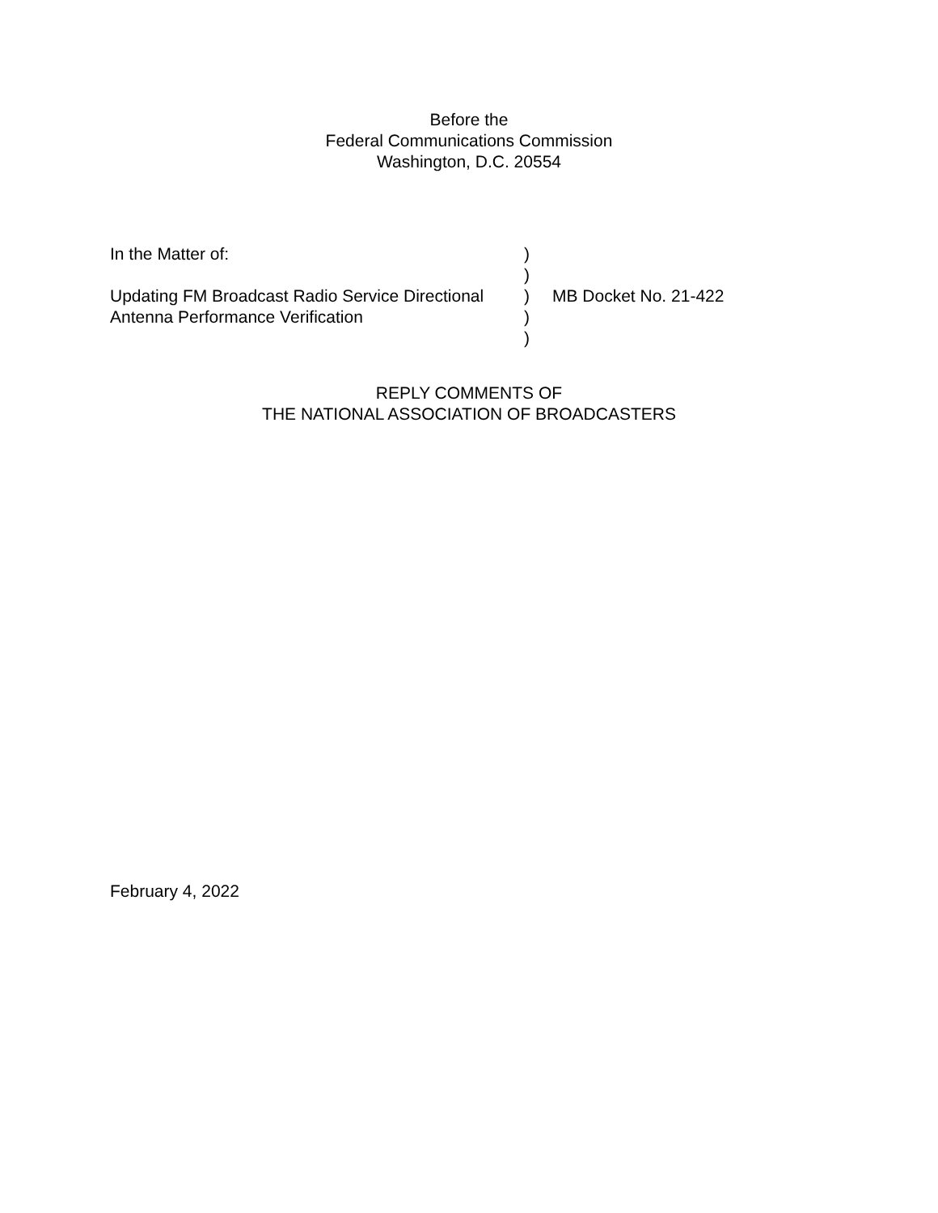Before the
Federal Communications Commission
Washington, D.C. 20554
| In the Matter of: | ) | |
| | ) | |
| Updating FM Broadcast Radio Service Directional | ) | MB Docket No. 21-422 |
| Antenna Performance Verification | ) | |
| | ) | |
REPLY COMMENTS OF
THE NATIONAL ASSOCIATION OF BROADCASTERS
February 4, 2022